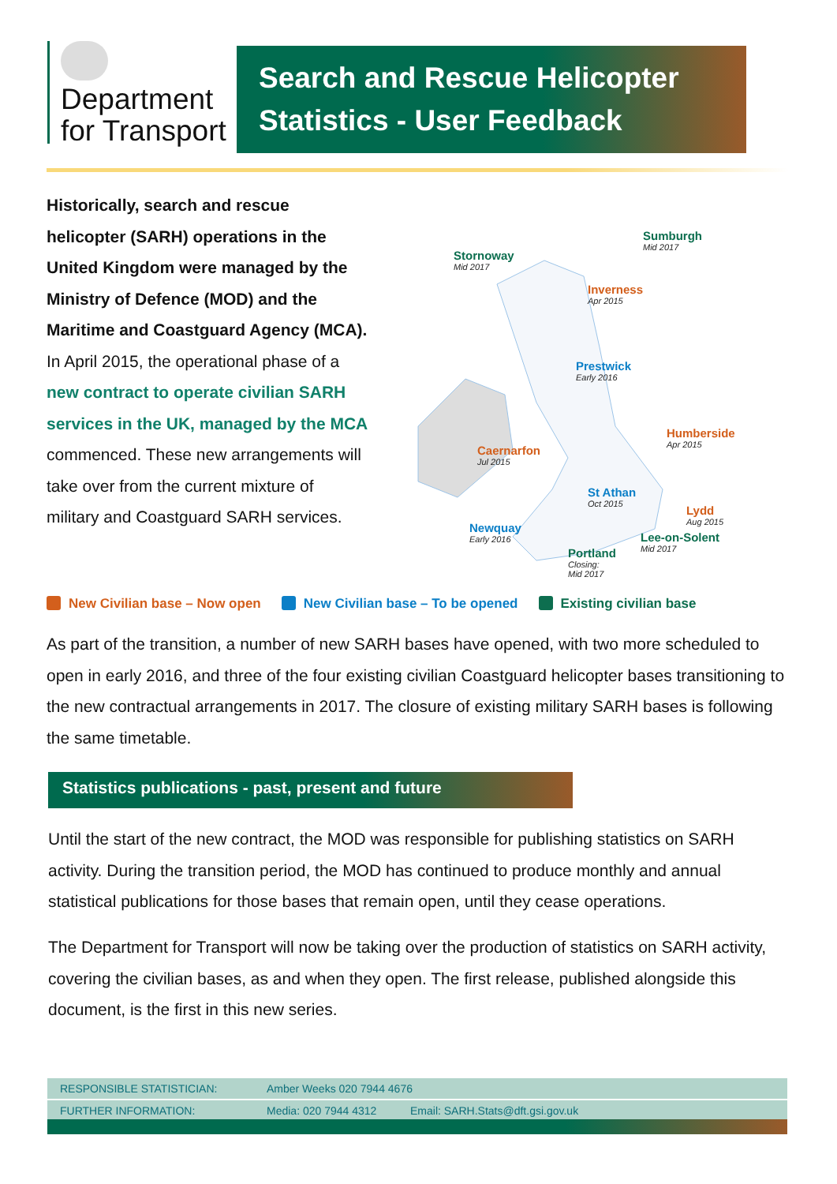Department
for Transport
Search and Rescue Helicopter
Statistics - User Feedback
Historically, search and rescue helicopter (SARH) operations in the United Kingdom were managed by the Ministry of Defence (MOD) and the Maritime and Coastguard Agency (MCA).
In April 2015, the operational phase of a new contract to operate civilian SARH services in the UK, managed by the MCA commenced. These new arrangements will take over from the current mixture of military and Coastguard SARH services.
Sumburgh
Mid 2017
Stornoway
Mid 2017
Inverness
Apr 2015
Prestwick
Early 2016
Humberside
Apr 2015
Caernarfon
Jul 2015
St Athan
Oct 2015
Lydd
Aug 2015
Newquay
Early 2016
Lee-on-Solent
Mid 2017
Portland
Closing:
Mid 2017
New Civilian base – Now open New Civilian base – To be opened Existing civilian base
As part of the transition, a number of new SARH bases have opened, with two more scheduled to open in early 2016, and three of the four existing civilian Coastguard helicopter bases transitioning to the new contractual arrangements in 2017. The closure of existing military SARH bases is following the same timetable.
Statistics publications - past, present and future
Until the start of the new contract, the MOD was responsible for publishing statistics on SARH activity. During the transition period, the MOD has continued to produce monthly and annual statistical publications for those bases that remain open, until they cease operations.
The Department for Transport will now be taking over the production of statistics on SARH activity, covering the civilian bases, as and when they open. The first release, published alongside this document, is the first in this new series.
| RESPONSIBLE STATISTICIAN: | Amber Weeks 020 7944 4676 | |
| FURTHER INFORMATION: | Media: 020 7944 4312 | Email: SARH.Stats@dft.gsi.gov.uk |